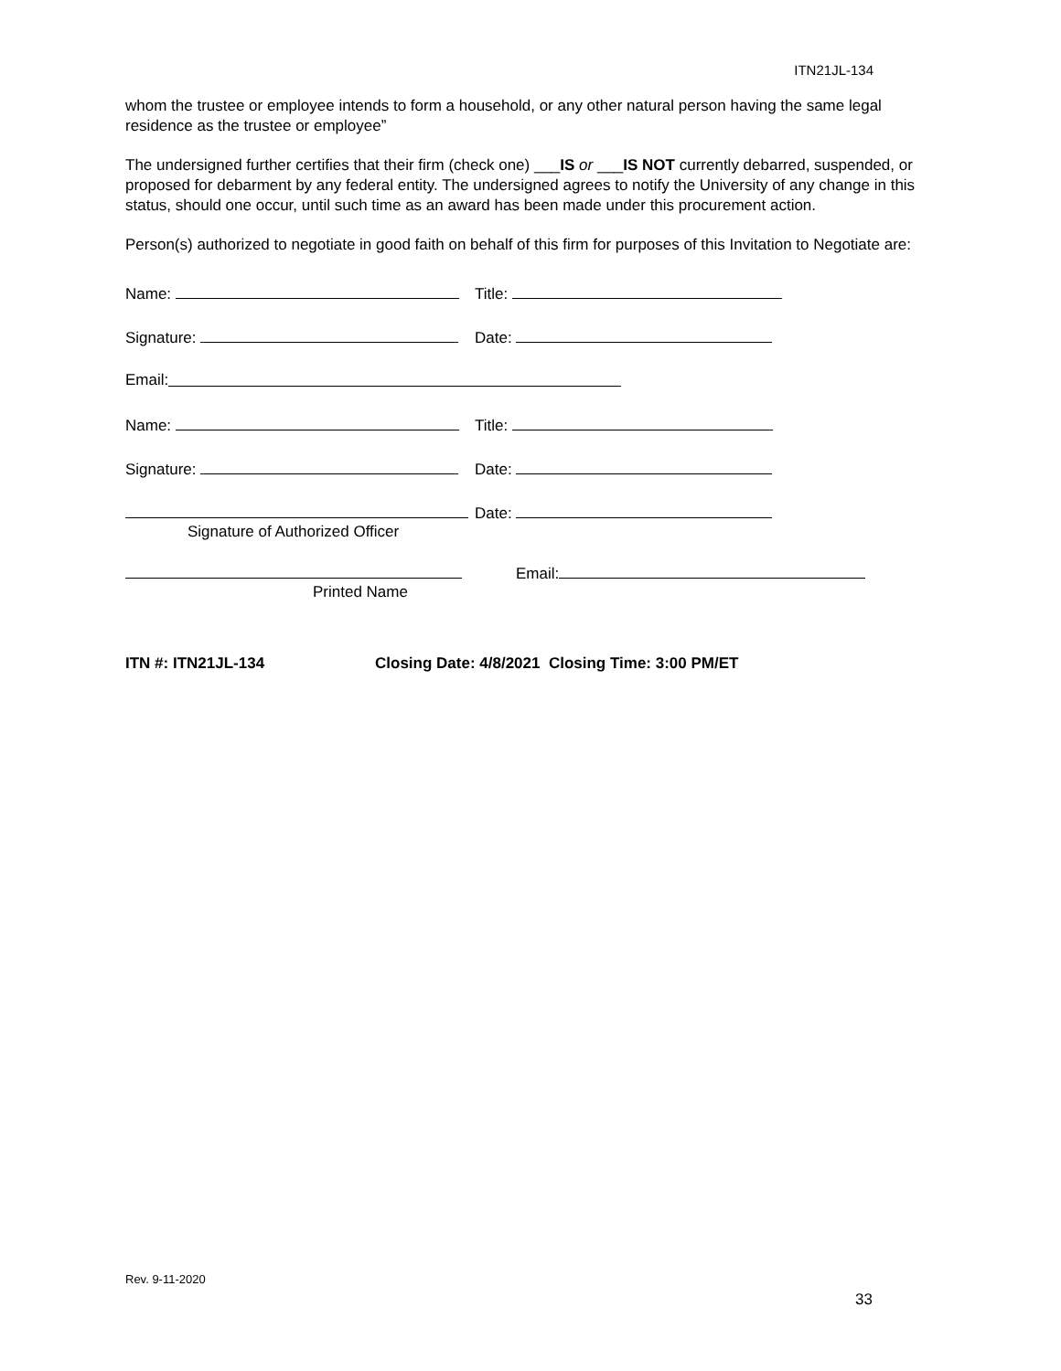ITN21JL-134
whom the trustee or employee intends to form a household, or any other natural person having the same legal residence as the trustee or employee”
The undersigned further certifies that their firm (check one) ___IS or ___IS NOT currently debarred, suspended, or proposed for debarment by any federal entity. The undersigned agrees to notify the University of any change in this status, should one occur, until such time as an award has been made under this procurement action.
Person(s) authorized to negotiate in good faith on behalf of this firm for purposes of this Invitation to Negotiate are:
Name: Title:
Signature: Date:
Email:
Name: Title:
Signature: Date:
Signature of Authorized Officer Date:
Printed Name Email:
ITN #: ITN21JL-134 Closing Date: 4/8/2021 Closing Time: 3:00 PM/ET
Rev. 9-11-2020
33